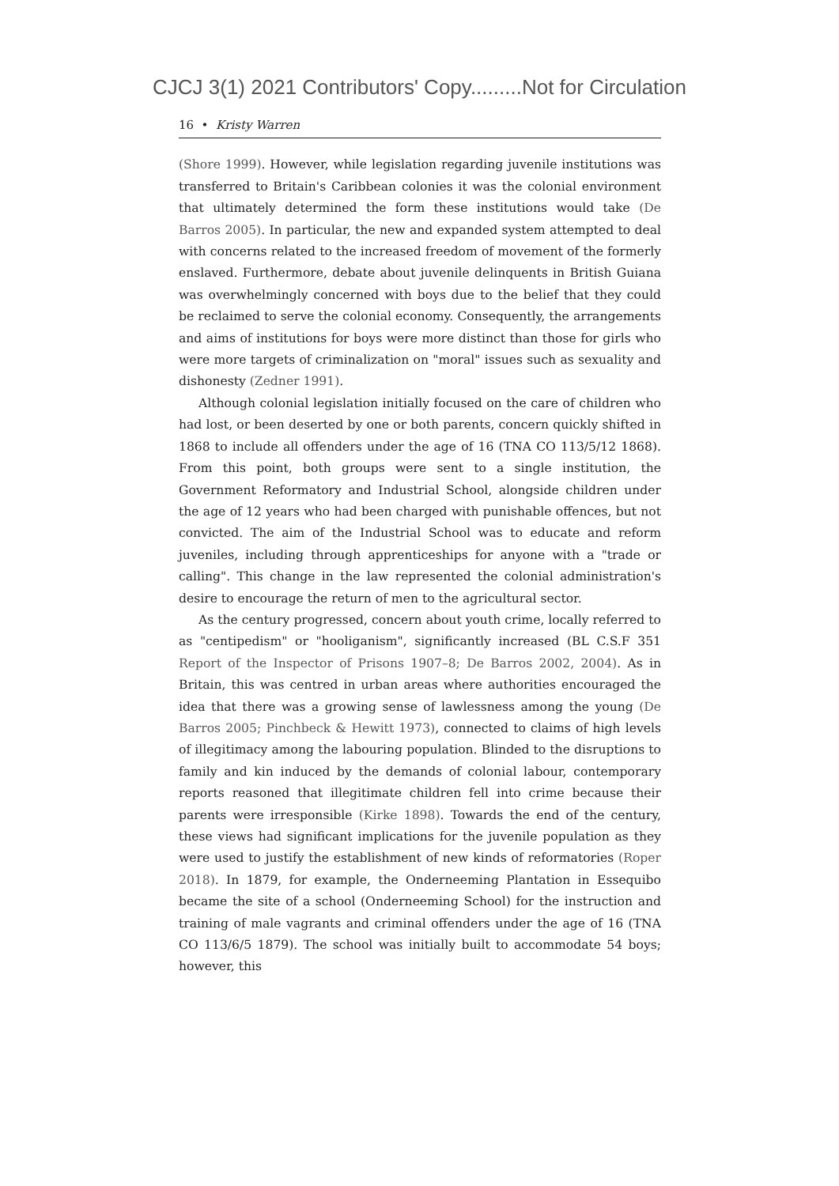CJCJ 3(1) 2021 Contributors' Copy.........Not for Circulation
16 • Kristy Warren
(Shore 1999). However, while legislation regarding juvenile institutions was transferred to Britain's Caribbean colonies it was the colonial environment that ultimately determined the form these institutions would take (De Barros 2005). In particular, the new and expanded system attempted to deal with concerns related to the increased freedom of movement of the formerly enslaved. Furthermore, debate about juvenile delinquents in British Guiana was overwhelmingly concerned with boys due to the belief that they could be reclaimed to serve the colonial economy. Consequently, the arrangements and aims of institutions for boys were more distinct than those for girls who were more targets of criminalization on "moral" issues such as sexuality and dishonesty (Zedner 1991).
Although colonial legislation initially focused on the care of children who had lost, or been deserted by one or both parents, concern quickly shifted in 1868 to include all offenders under the age of 16 (TNA CO 113/5/12 1868). From this point, both groups were sent to a single institution, the Government Reformatory and Industrial School, alongside children under the age of 12 years who had been charged with punishable offences, but not convicted. The aim of the Industrial School was to educate and reform juveniles, including through apprenticeships for anyone with a "trade or calling". This change in the law represented the colonial administration's desire to encourage the return of men to the agricultural sector.
As the century progressed, concern about youth crime, locally referred to as "centipedism" or "hooliganism", significantly increased (BL C.S.F 351 Report of the Inspector of Prisons 1907–8; De Barros 2002, 2004). As in Britain, this was centred in urban areas where authorities encouraged the idea that there was a growing sense of lawlessness among the young (De Barros 2005; Pinchbeck & Hewitt 1973), connected to claims of high levels of illegitimacy among the labouring population. Blinded to the disruptions to family and kin induced by the demands of colonial labour, contemporary reports reasoned that illegitimate children fell into crime because their parents were irresponsible (Kirke 1898). Towards the end of the century, these views had significant implications for the juvenile population as they were used to justify the establishment of new kinds of reformatories (Roper 2018). In 1879, for example, the Onderneeming Plantation in Essequibo became the site of a school (Onderneeming School) for the instruction and training of male vagrants and criminal offenders under the age of 16 (TNA CO 113/6/5 1879). The school was initially built to accommodate 54 boys; however, this